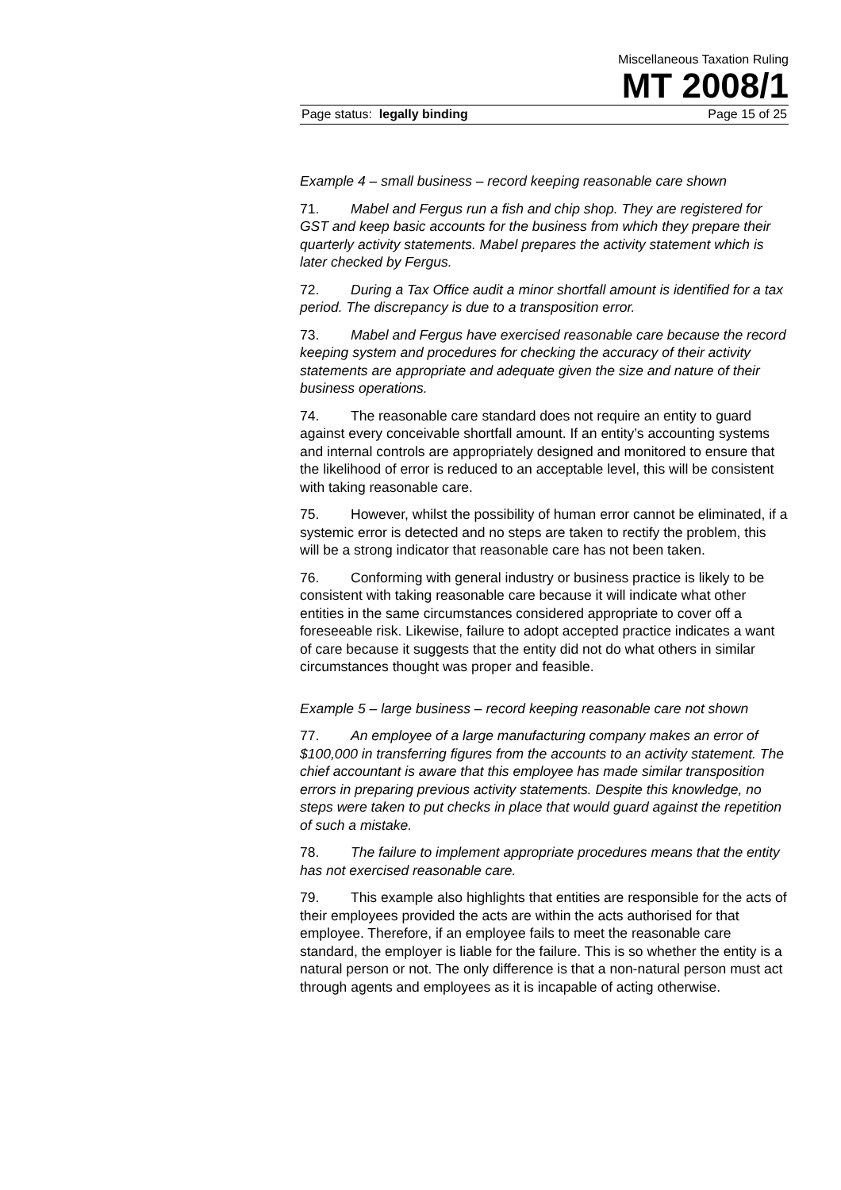Miscellaneous Taxation Ruling
MT 2008/1
Page status: legally binding Page 15 of 25
Example 4 – small business – record keeping reasonable care shown
71. Mabel and Fergus run a fish and chip shop. They are registered for GST and keep basic accounts for the business from which they prepare their quarterly activity statements. Mabel prepares the activity statement which is later checked by Fergus.
72. During a Tax Office audit a minor shortfall amount is identified for a tax period. The discrepancy is due to a transposition error.
73. Mabel and Fergus have exercised reasonable care because the record keeping system and procedures for checking the accuracy of their activity statements are appropriate and adequate given the size and nature of their business operations.
74. The reasonable care standard does not require an entity to guard against every conceivable shortfall amount. If an entity’s accounting systems and internal controls are appropriately designed and monitored to ensure that the likelihood of error is reduced to an acceptable level, this will be consistent with taking reasonable care.
75. However, whilst the possibility of human error cannot be eliminated, if a systemic error is detected and no steps are taken to rectify the problem, this will be a strong indicator that reasonable care has not been taken.
76. Conforming with general industry or business practice is likely to be consistent with taking reasonable care because it will indicate what other entities in the same circumstances considered appropriate to cover off a foreseeable risk. Likewise, failure to adopt accepted practice indicates a want of care because it suggests that the entity did not do what others in similar circumstances thought was proper and feasible.
Example 5 – large business – record keeping reasonable care not shown
77. An employee of a large manufacturing company makes an error of $100,000 in transferring figures from the accounts to an activity statement. The chief accountant is aware that this employee has made similar transposition errors in preparing previous activity statements. Despite this knowledge, no steps were taken to put checks in place that would guard against the repetition of such a mistake.
78. The failure to implement appropriate procedures means that the entity has not exercised reasonable care.
79. This example also highlights that entities are responsible for the acts of their employees provided the acts are within the acts authorised for that employee. Therefore, if an employee fails to meet the reasonable care standard, the employer is liable for the failure. This is so whether the entity is a natural person or not. The only difference is that a non-natural person must act through agents and employees as it is incapable of acting otherwise.